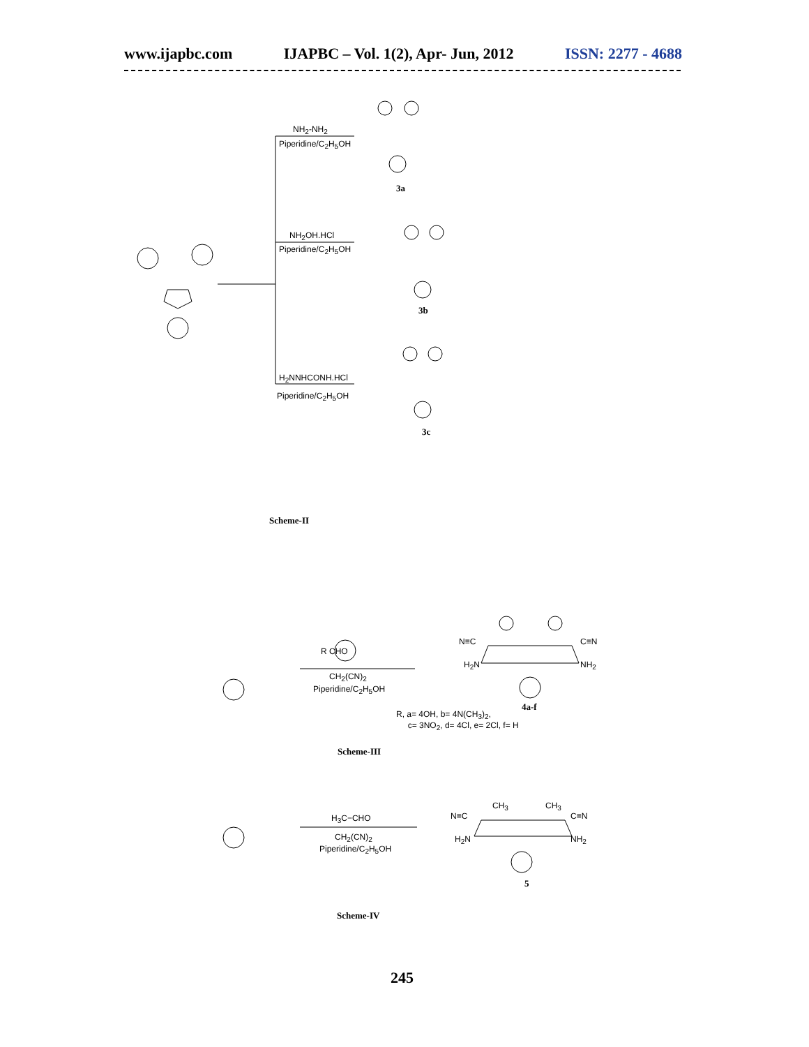www.ijapbc.com IJAPBC – Vol. 1(2), Apr- Jun, 2012 ISSN: 2277 - 4688
NH<sub>2</sub>-NH<sub>2</sub>
Piperidine/C<sub>2</sub>H<sub>5</sub>OH
3a
NH<sub>2</sub>OH.HCl
Piperidine/C<sub>2</sub>H<sub>5</sub>OH
3b
H<sub>2</sub>NNHCONH.HCl
Piperidine/C<sub>2</sub>H<sub>5</sub>OH
3c
Scheme-II
R CHO
CH<sub>2</sub>(CN)<sub>2</sub>
Piperidine/C<sub>2</sub>H<sub>5</sub>OH
N≡C C≡N
H<sub>2</sub>N NH<sub>2</sub>
4a-f
R, a= 4OH, b= 4N(CH<sub>3</sub>)<sub>2</sub>,
c= 3NO<sub>2</sub>, d= 4Cl, e= 2Cl, f= H
Scheme-III
H<sub>3</sub>C−CHO
CH<sub>2</sub>(CN)<sub>2</sub>
Piperidine/C<sub>2</sub>H<sub>5</sub>OH
CH<sub>3</sub> CH<sub>3</sub>
N≡C C≡N
H<sub>2</sub>N NH<sub>2</sub>
5
Scheme-IV
245